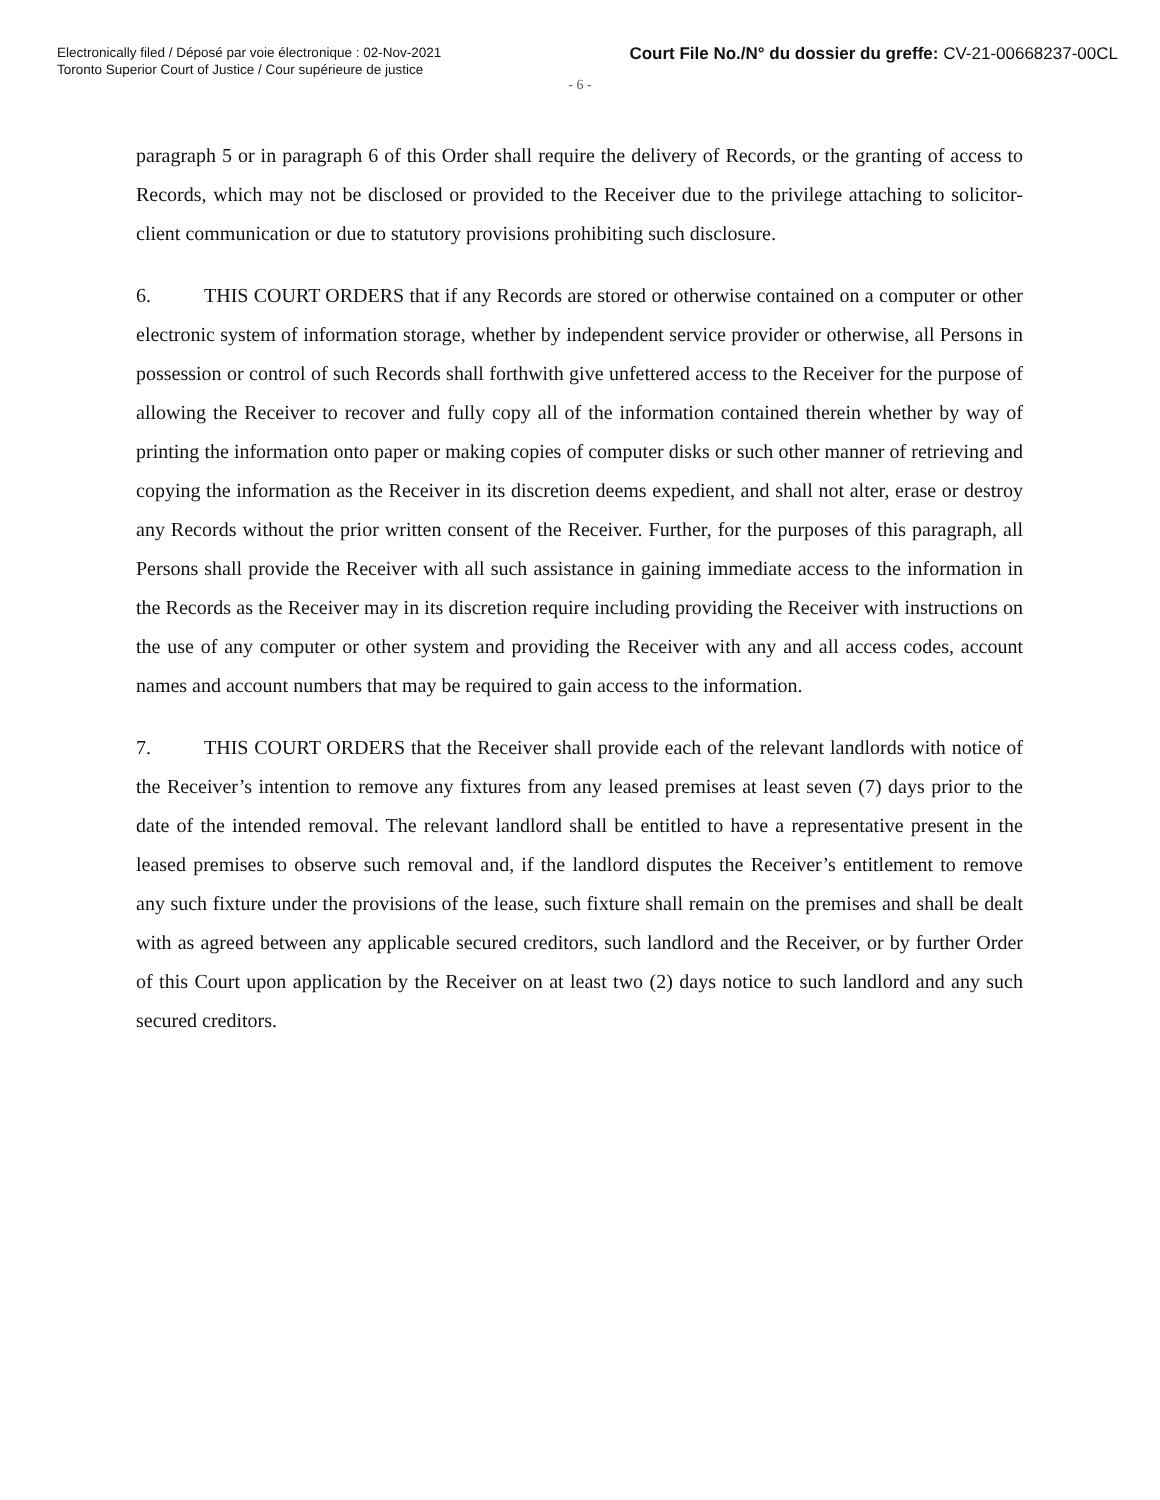Electronically filed / Déposé par voie électronique : 02-Nov-2021
Toronto Superior Court of Justice / Cour supérieure de justice
Court File No./N° du dossier du greffe: CV-21-00668237-00CL
- 6 -
paragraph 5 or in paragraph 6 of this Order shall require the delivery of Records, or the granting of access to Records, which may not be disclosed or provided to the Receiver due to the privilege attaching to solicitor-client communication or due to statutory provisions prohibiting such disclosure.
6. THIS COURT ORDERS that if any Records are stored or otherwise contained on a computer or other electronic system of information storage, whether by independent service provider or otherwise, all Persons in possession or control of such Records shall forthwith give unfettered access to the Receiver for the purpose of allowing the Receiver to recover and fully copy all of the information contained therein whether by way of printing the information onto paper or making copies of computer disks or such other manner of retrieving and copying the information as the Receiver in its discretion deems expedient, and shall not alter, erase or destroy any Records without the prior written consent of the Receiver. Further, for the purposes of this paragraph, all Persons shall provide the Receiver with all such assistance in gaining immediate access to the information in the Records as the Receiver may in its discretion require including providing the Receiver with instructions on the use of any computer or other system and providing the Receiver with any and all access codes, account names and account numbers that may be required to gain access to the information.
7. THIS COURT ORDERS that the Receiver shall provide each of the relevant landlords with notice of the Receiver’s intention to remove any fixtures from any leased premises at least seven (7) days prior to the date of the intended removal. The relevant landlord shall be entitled to have a representative present in the leased premises to observe such removal and, if the landlord disputes the Receiver’s entitlement to remove any such fixture under the provisions of the lease, such fixture shall remain on the premises and shall be dealt with as agreed between any applicable secured creditors, such landlord and the Receiver, or by further Order of this Court upon application by the Receiver on at least two (2) days notice to such landlord and any such secured creditors.